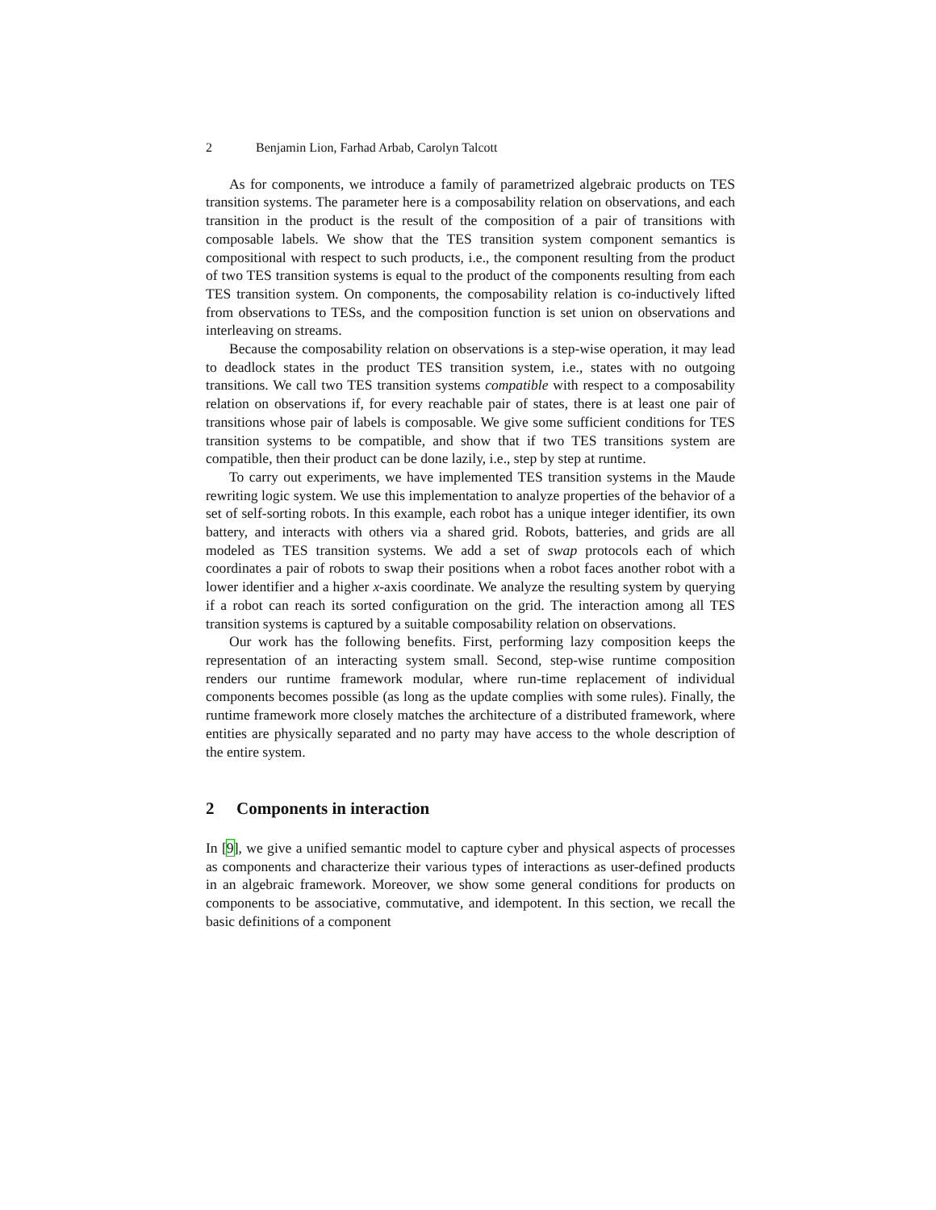2 Benjamin Lion, Farhad Arbab, Carolyn Talcott
As for components, we introduce a family of parametrized algebraic products on TES transition systems. The parameter here is a composability relation on observations, and each transition in the product is the result of the composition of a pair of transitions with composable labels. We show that the TES transition system component semantics is compositional with respect to such products, i.e., the component resulting from the product of two TES transition systems is equal to the product of the components resulting from each TES transition system. On components, the composability relation is co-inductively lifted from observations to TESs, and the composition function is set union on observations and interleaving on streams.
Because the composability relation on observations is a step-wise operation, it may lead to deadlock states in the product TES transition system, i.e., states with no outgoing transitions. We call two TES transition systems compatible with respect to a composability relation on observations if, for every reachable pair of states, there is at least one pair of transitions whose pair of labels is composable. We give some sufficient conditions for TES transition systems to be compatible, and show that if two TES transitions system are compatible, then their product can be done lazily, i.e., step by step at runtime.
To carry out experiments, we have implemented TES transition systems in the Maude rewriting logic system. We use this implementation to analyze properties of the behavior of a set of self-sorting robots. In this example, each robot has a unique integer identifier, its own battery, and interacts with others via a shared grid. Robots, batteries, and grids are all modeled as TES transition systems. We add a set of swap protocols each of which coordinates a pair of robots to swap their positions when a robot faces another robot with a lower identifier and a higher x-axis coordinate. We analyze the resulting system by querying if a robot can reach its sorted configuration on the grid. The interaction among all TES transition systems is captured by a suitable composability relation on observations.
Our work has the following benefits. First, performing lazy composition keeps the representation of an interacting system small. Second, step-wise runtime composition renders our runtime framework modular, where run-time replacement of individual components becomes possible (as long as the update complies with some rules). Finally, the runtime framework more closely matches the architecture of a distributed framework, where entities are physically separated and no party may have access to the whole description of the entire system.
2 Components in interaction
In [9], we give a unified semantic model to capture cyber and physical aspects of processes as components and characterize their various types of interactions as user-defined products in an algebraic framework. Moreover, we show some general conditions for products on components to be associative, commutative, and idempotent. In this section, we recall the basic definitions of a component